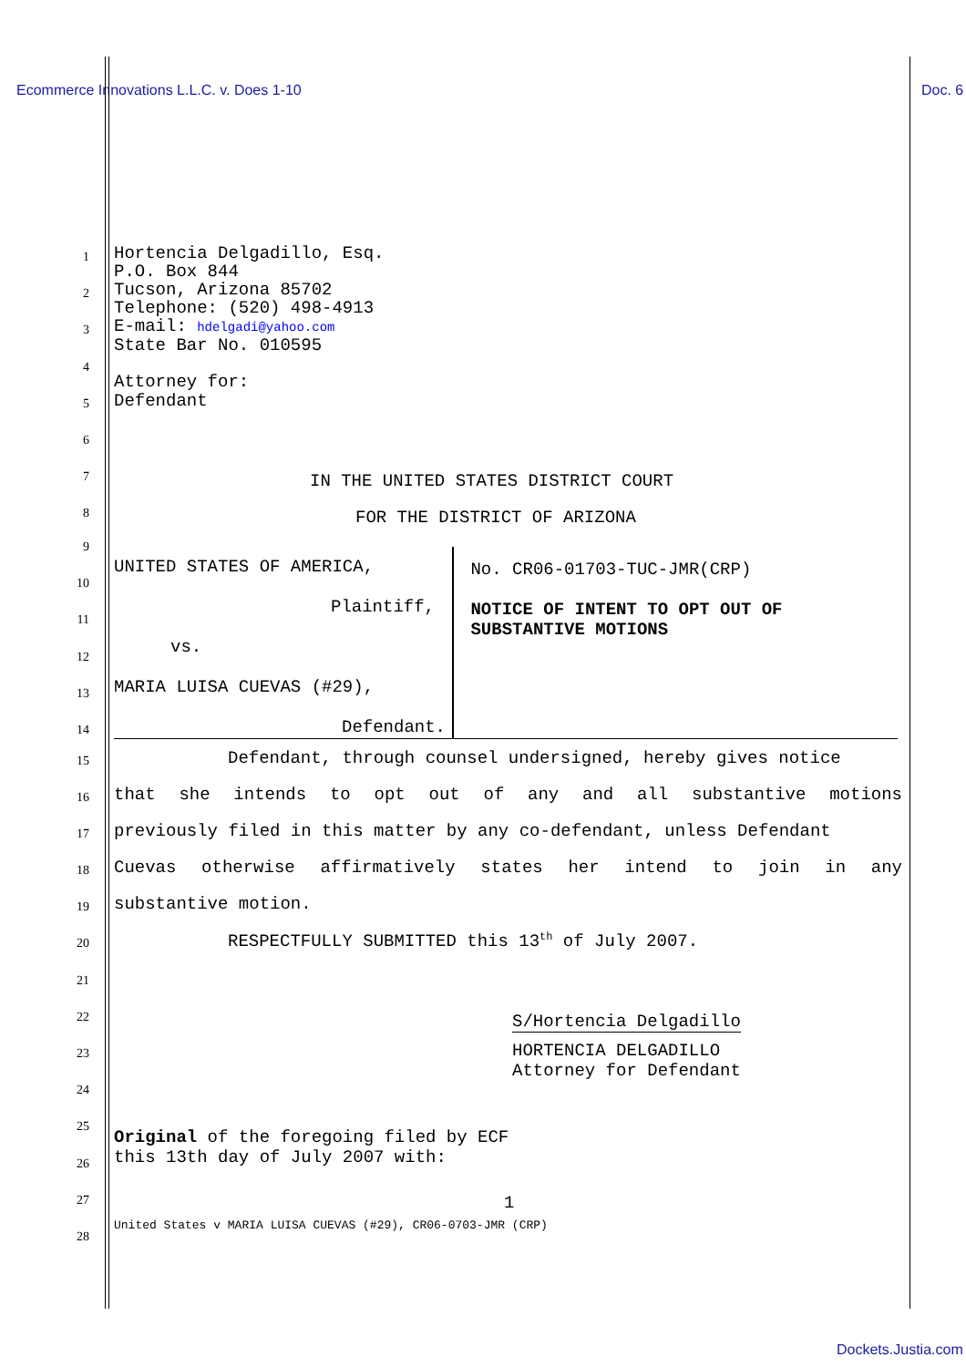Ecommerce Innovations L.L.C. v. Does 1-10
Doc. 6
1
Hortencia Delgadillo, Esq.
P.O. Box 844
2
Tucson, Arizona 85702
Telephone: (520) 498-4913
3
E-mail: hdelgadi@yahoo.com
State Bar No. 010595
4
Attorney for:
5
Defendant
6
7
IN THE UNITED STATES DISTRICT COURT
8
FOR THE DISTRICT OF ARIZONA
UNITED STATES OF AMERICA,
Plaintiff,
vs.
MARIA LUISA CUEVAS (#29),
Defendant.
No. CR06-01703-TUC-JMR(CRP)
NOTICE OF INTENT TO OPT OUT OF SUBSTANTIVE MOTIONS
9
10
11
12
13
14
15
Defendant, through counsel undersigned, hereby gives notice
16
that she intends to opt out of any and all substantive motions
17
previously filed in this matter by any co-defendant, unless Defendant
18
Cuevas otherwise affirmatively states her intend to join in any
19
substantive motion.
20
RESPECTFULLY SUBMITTED this 13<sup>th</sup> of July 2007.
21
22
S/Hortencia Delgadillo
23
HORTENCIA DELGADILLO
Attorney for Defendant
24
25
26
Original of the foregoing filed by ECF
this 13th day of July 2007 with:
27
1
28
United States v MARIA LUISA CUEVAS (#29), CR06-0703-JMR (CRP)
Dockets.Justia.com